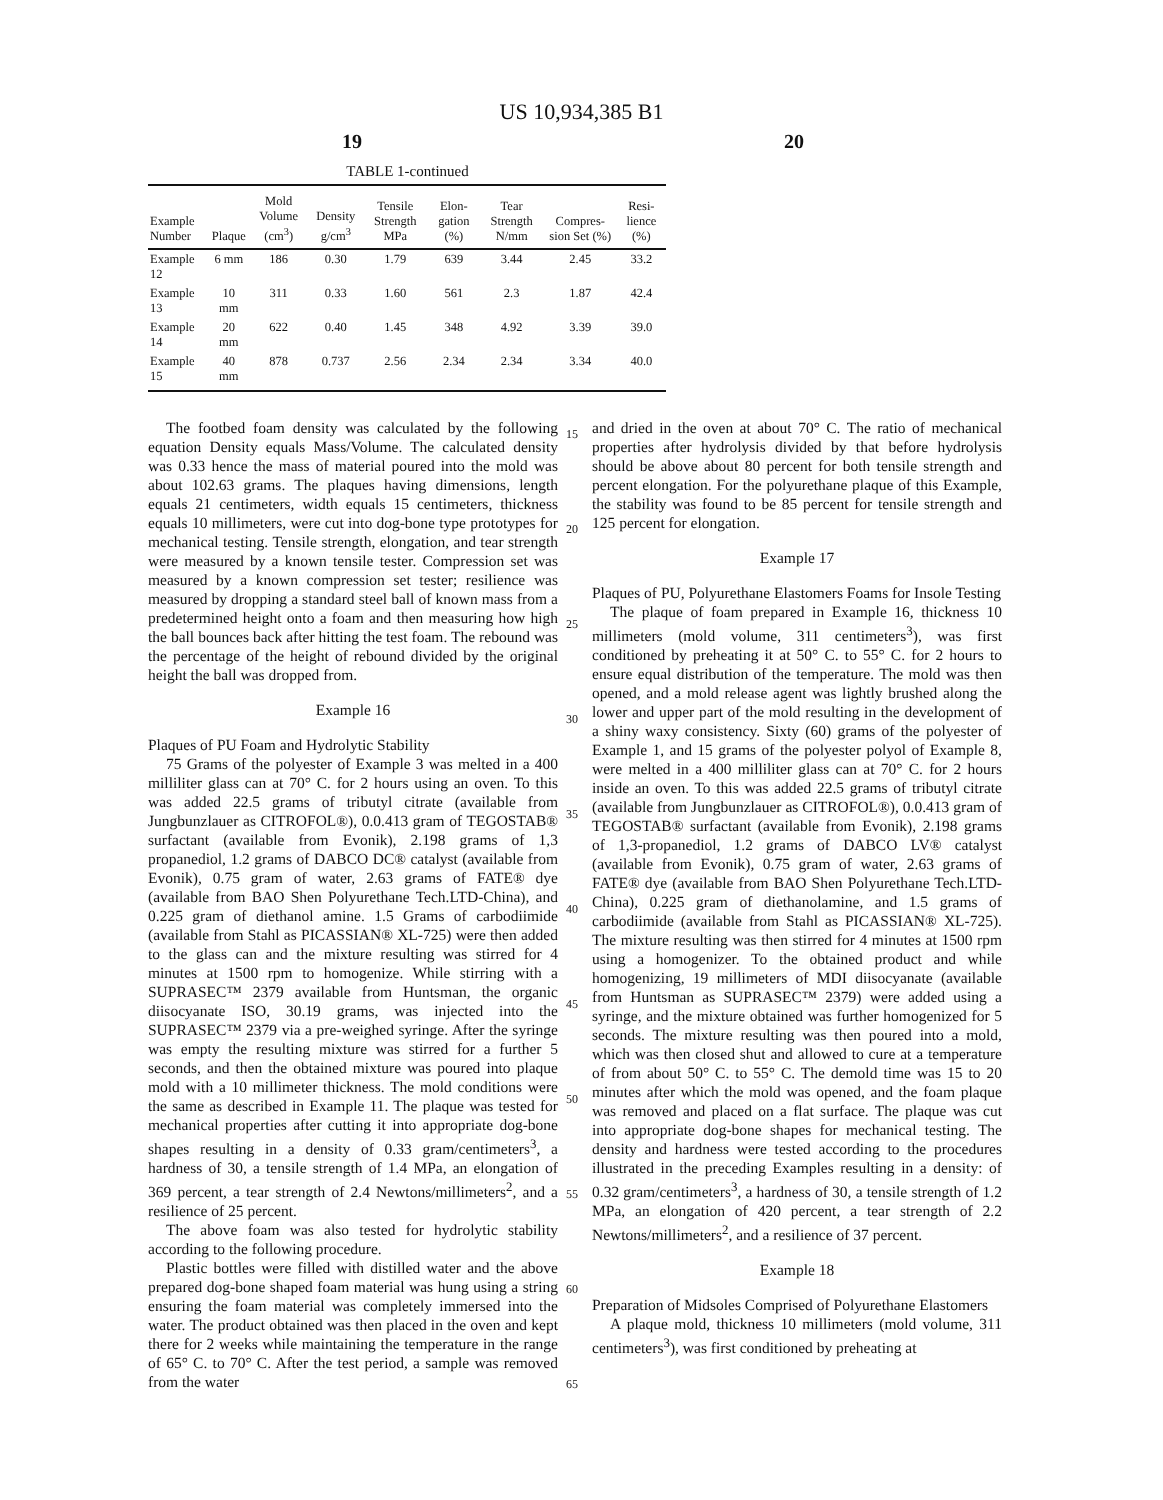US 10,934,385 B1
19 20
TABLE 1-continued
| Example Number | Plaque | Mold Volume (cm<sup>3</sup>) | Density g/cm<sup>3</sup> | Tensile Strength MPa | Elon- gation (%) | Tear Strength N/mm | Compres- sion Set (%) | Resi- lience (%) |
| --- | --- | --- | --- | --- | --- | --- | --- | --- |
| Example 12 | 6 mm | 186 | 0.30 | 1.79 | 639 | 3.44 | 2.45 | 33.2 |
| Example 13 | 10 mm | 311 | 0.33 | 1.60 | 561 | 2.3 | 1.87 | 42.4 |
| Example 14 | 20 mm | 622 | 0.40 | 1.45 | 348 | 4.92 | 3.39 | 39.0 |
| Example 15 | 40 mm | 878 | 0.737 | 2.56 | 2.34 | 2.34 | 3.34 | 40.0 |
The footbed foam density was calculated by the following equation Density equals Mass/Volume. The calculated density was 0.33 hence the mass of material poured into the mold was about 102.63 grams. The plaques having dimensions, length equals 21 centimeters, width equals 15 centimeters, thickness equals 10 millimeters, were cut into dog-bone type prototypes for mechanical testing. Tensile strength, elongation, and tear strength were measured by a known tensile tester. Compression set was measured by a known compression set tester; resilience was measured by dropping a standard steel ball of known mass from a predetermined height onto a foam and then measuring how high the ball bounces back after hitting the test foam. The rebound was the percentage of the height of rebound divided by the original height the ball was dropped from.
Example 16
Plaques of PU Foam and Hydrolytic Stability
75 Grams of the polyester of Example 3 was melted in a 400 milliliter glass can at 70° C. for 2 hours using an oven. To this was added 22.5 grams of tributyl citrate (available from Jungbunzlauer as CITROFOL®), 0.0.413 gram of TEGOSTAB® surfactant (available from Evonik), 2.198 grams of 1,3 propanediol, 1.2 grams of DABCO DC® catalyst (available from Evonik), 0.75 gram of water, 2.63 grams of FATE® dye (available from BAO Shen Polyurethane Tech.LTD-China), and 0.225 gram of diethanol amine. 1.5 Grams of carbodiimide (available from Stahl as PICASSIAN® XL-725) were then added to the glass can and the mixture resulting was stirred for 4 minutes at 1500 rpm to homogenize. While stirring with a SUPRASEC™ 2379 available from Huntsman, the organic diisocyanate ISO, 30.19 grams, was injected into the SUPRASEC™ 2379 via a pre-weighed syringe. After the syringe was empty the resulting mixture was stirred for a further 5 seconds, and then the obtained mixture was poured into plaque mold with a 10 millimeter thickness. The mold conditions were the same as described in Example 11. The plaque was tested for mechanical properties after cutting it into appropriate dog-bone shapes resulting in a density of 0.33 gram/centimeters<sup>3</sup>, a hardness of 30, a tensile strength of 1.4 MPa, an elongation of 369 percent, a tear strength of 2.4 Newtons/millimeters<sup>2</sup>, and a resilience of 25 percent.
The above foam was also tested for hydrolytic stability according to the following procedure.
Plastic bottles were filled with distilled water and the above prepared dog-bone shaped foam material was hung using a string ensuring the foam material was completely immersed into the water. The product obtained was then placed in the oven and kept there for 2 weeks while maintaining the temperature in the range of 65° C. to 70° C. After the test period, a sample was removed from the water
and dried in the oven at about 70° C. The ratio of mechanical properties after hydrolysis divided by that before hydrolysis should be above about 80 percent for both tensile strength and percent elongation. For the polyurethane plaque of this Example, the stability was found to be 85 percent for tensile strength and 125 percent for elongation.
Example 17
Plaques of PU, Polyurethane Elastomers Foams for Insole Testing
The plaque of foam prepared in Example 16, thickness 10 millimeters (mold volume, 311 centimeters<sup>3</sup>), was first conditioned by preheating it at 50° C. to 55° C. for 2 hours to ensure equal distribution of the temperature. The mold was then opened, and a mold release agent was lightly brushed along the lower and upper part of the mold resulting in the development of a shiny waxy consistency. Sixty (60) grams of the polyester of Example 1, and 15 grams of the polyester polyol of Example 8, were melted in a 400 milliliter glass can at 70° C. for 2 hours inside an oven. To this was added 22.5 grams of tributyl citrate (available from Jungbunzlauer as CITROFOL®), 0.0.413 gram of TEGOSTAB® surfactant (available from Evonik), 2.198 grams of 1,3-propanediol, 1.2 grams of DABCO LV® catalyst (available from Evonik), 0.75 gram of water, 2.63 grams of FATE® dye (available from BAO Shen Polyurethane Tech.LTD-China), 0.225 gram of diethanolamine, and 1.5 grams of carbodiimide (available from Stahl as PICASSIAN® XL-725). The mixture resulting was then stirred for 4 minutes at 1500 rpm using a homogenizer. To the obtained product and while homogenizing, 19 millimeters of MDI diisocyanate (available from Huntsman as SUPRASEC™ 2379) were added using a syringe, and the mixture obtained was further homogenized for 5 seconds. The mixture resulting was then poured into a mold, which was then closed shut and allowed to cure at a temperature of from about 50° C. to 55° C. The demold time was 15 to 20 minutes after which the mold was opened, and the foam plaque was removed and placed on a flat surface. The plaque was cut into appropriate dog-bone shapes for mechanical testing. The density and hardness were tested according to the procedures illustrated in the preceding Examples resulting in a density: of 0.32 gram/centimeters<sup>3</sup>, a hardness of 30, a tensile strength of 1.2 MPa, an elongation of 420 percent, a tear strength of 2.2 Newtons/millimeters<sup>2</sup>, and a resilience of 37 percent.
Example 18
Preparation of Midsoles Comprised of Polyurethane Elastomers
A plaque mold, thickness 10 millimeters (mold volume, 311 centimeters<sup>3</sup>), was first conditioned by preheating at
15
20
25
30
35
40
45
50
55
60
65